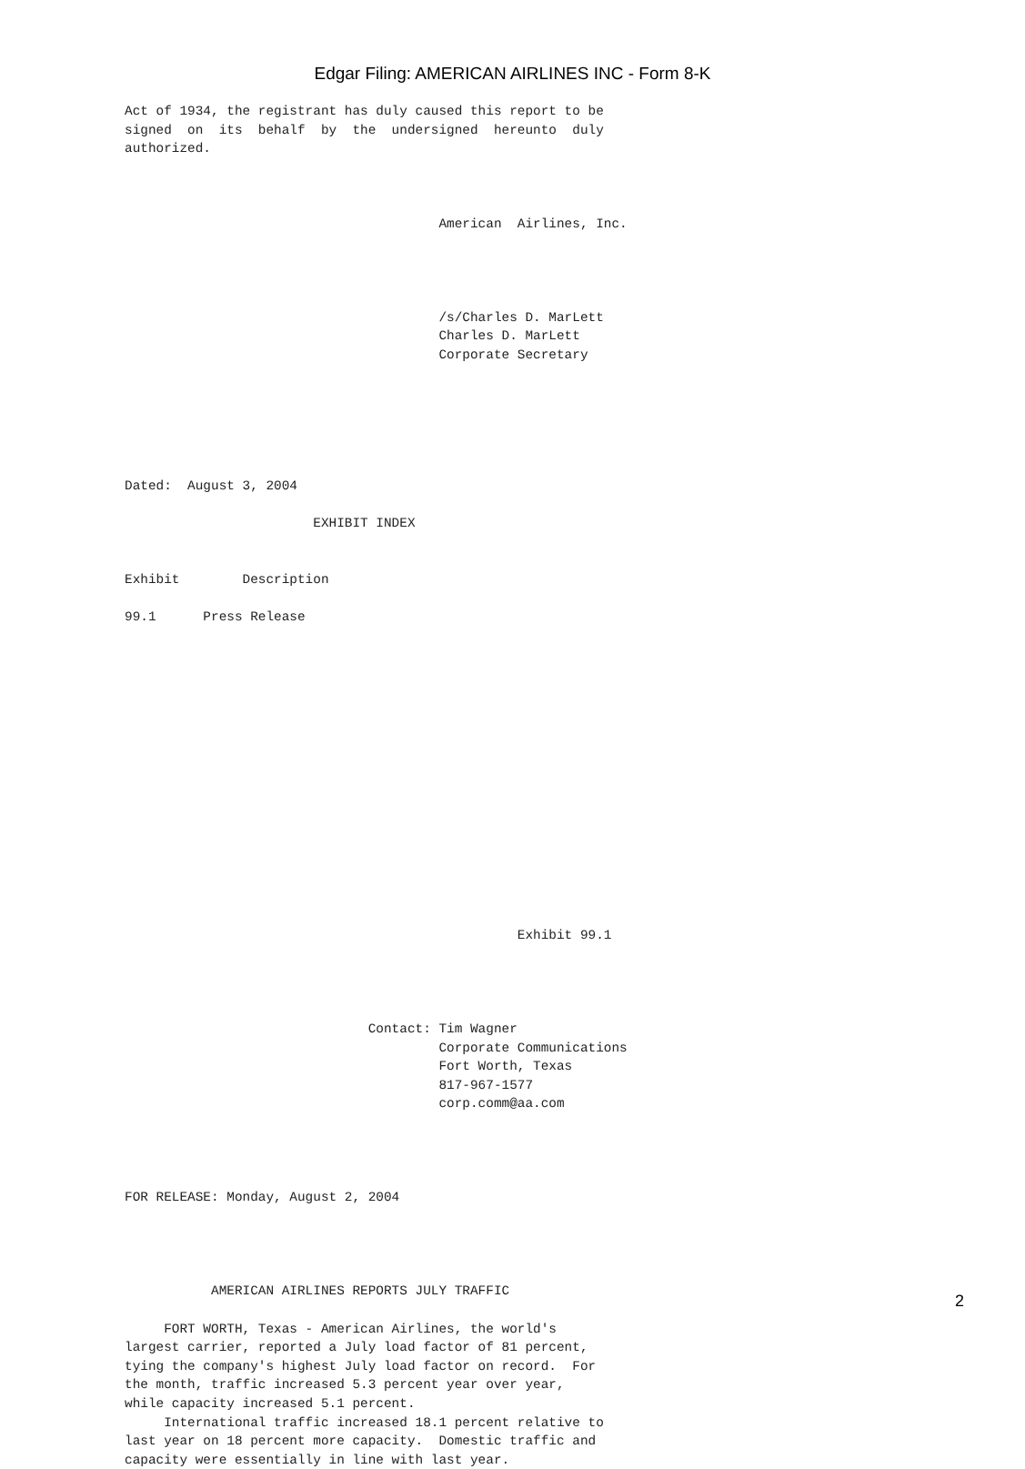Edgar Filing: AMERICAN AIRLINES INC - Form 8-K
Act of 1934, the registrant has duly caused this report to be
signed  on  its  behalf  by  the  undersigned  hereunto  duly
authorized.



                                        American  Airlines, Inc.




                                        /s/Charles D. MarLett
                                        Charles D. MarLett
                                        Corporate Secretary






Dated:  August 3, 2004

                        EXHIBIT INDEX


Exhibit        Description

99.1      Press Release
















                                                  Exhibit 99.1




                               Contact: Tim Wagner
                                        Corporate Communications
                                        Fort Worth, Texas
                                        817-967-1577
                                        corp.comm@aa.com




FOR RELEASE: Monday, August 2, 2004




           AMERICAN AIRLINES REPORTS JULY TRAFFIC

     FORT WORTH, Texas - American Airlines, the world's
largest carrier, reported a July load factor of 81 percent,
tying the company's highest July load factor on record.  For
the month, traffic increased 5.3 percent year over year,
while capacity increased 5.1 percent.
     International traffic increased 18.1 percent relative to
last year on 18 percent more capacity.  Domestic traffic and
capacity were essentially in line with last year.
2